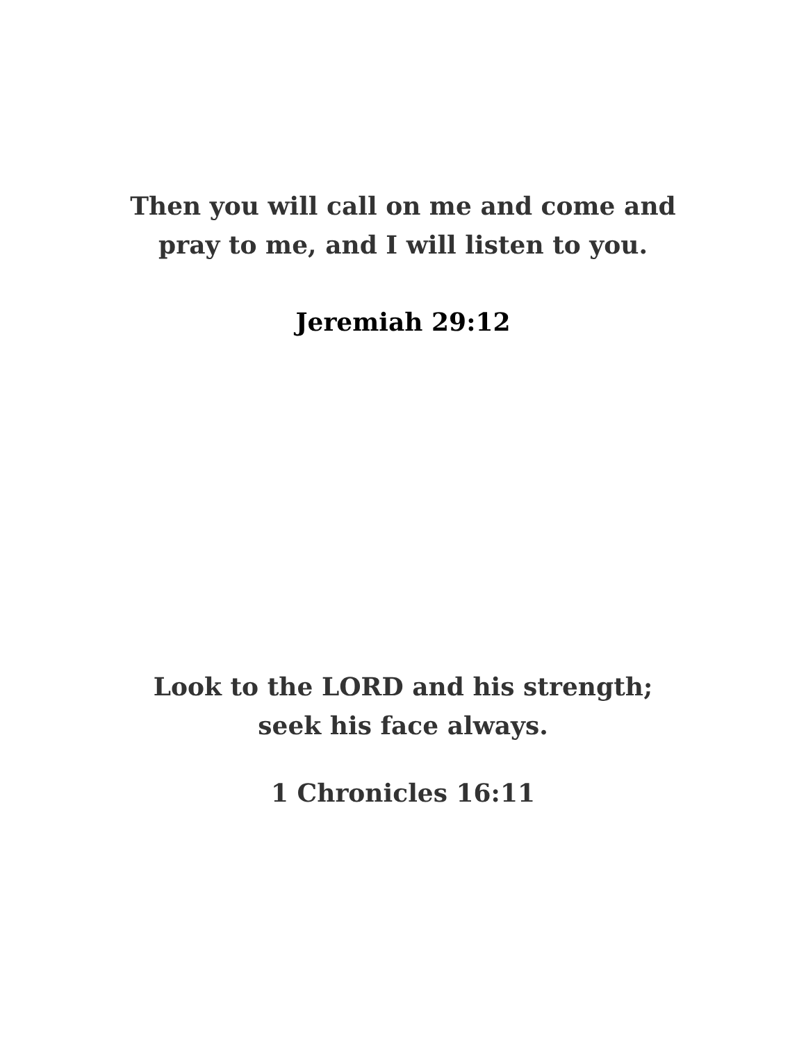Then you will call on me and come and
pray to me, and I will listen to you.
Jeremiah 29:12
Look to the LORD and his strength;
seek his face always.
1 Chronicles 16:11